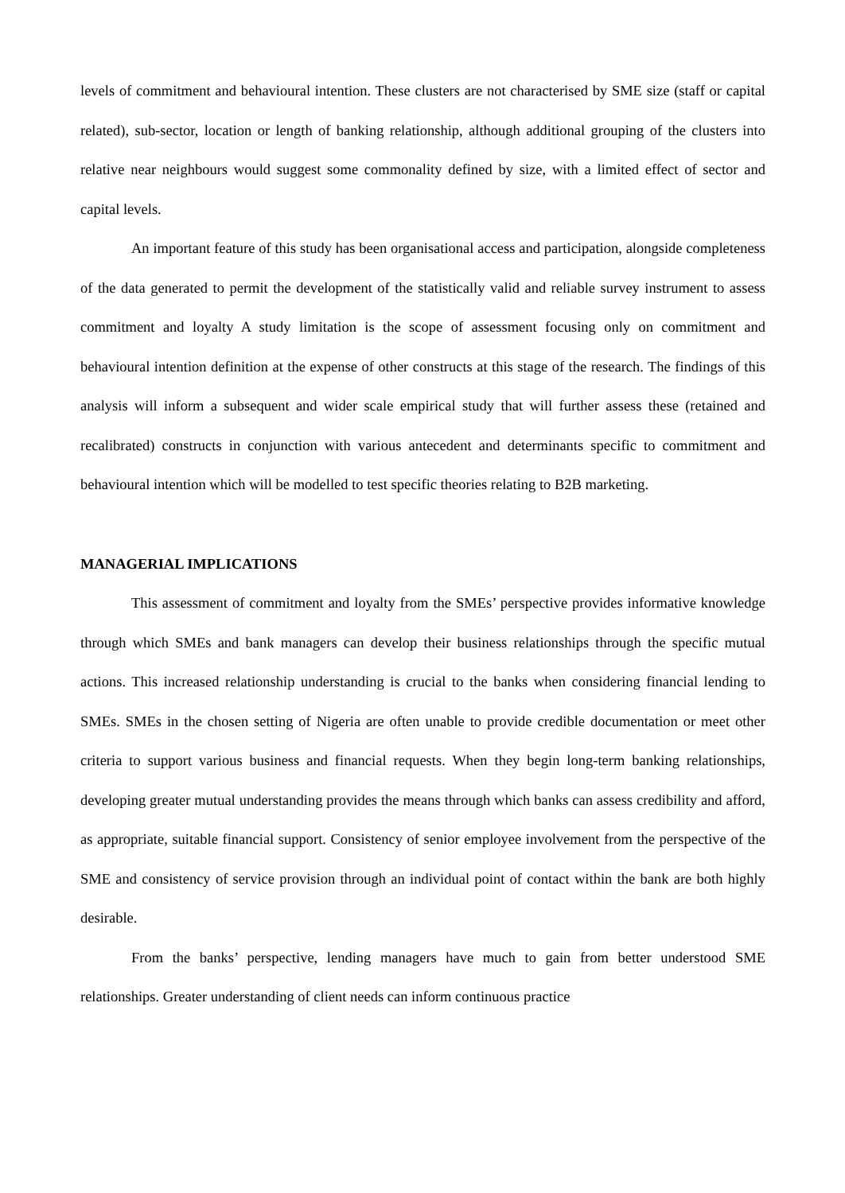levels of commitment and behavioural intention. These clusters are not characterised by SME size (staff or capital related), sub-sector, location or length of banking relationship, although additional grouping of the clusters into relative near neighbours would suggest some commonality defined by size, with a limited effect of sector and capital levels.
An important feature of this study has been organisational access and participation, alongside completeness of the data generated to permit the development of the statistically valid and reliable survey instrument to assess commitment and loyalty A study limitation is the scope of assessment focusing only on commitment and behavioural intention definition at the expense of other constructs at this stage of the research. The findings of this analysis will inform a subsequent and wider scale empirical study that will further assess these (retained and recalibrated) constructs in conjunction with various antecedent and determinants specific to commitment and behavioural intention which will be modelled to test specific theories relating to B2B marketing.
MANAGERIAL IMPLICATIONS
This assessment of commitment and loyalty from the SMEs’ perspective provides informative knowledge through which SMEs and bank managers can develop their business relationships through the specific mutual actions. This increased relationship understanding is crucial to the banks when considering financial lending to SMEs. SMEs in the chosen setting of Nigeria are often unable to provide credible documentation or meet other criteria to support various business and financial requests. When they begin long-term banking relationships, developing greater mutual understanding provides the means through which banks can assess credibility and afford, as appropriate, suitable financial support. Consistency of senior employee involvement from the perspective of the SME and consistency of service provision through an individual point of contact within the bank are both highly desirable.
From the banks’ perspective, lending managers have much to gain from better understood SME relationships. Greater understanding of client needs can inform continuous practice